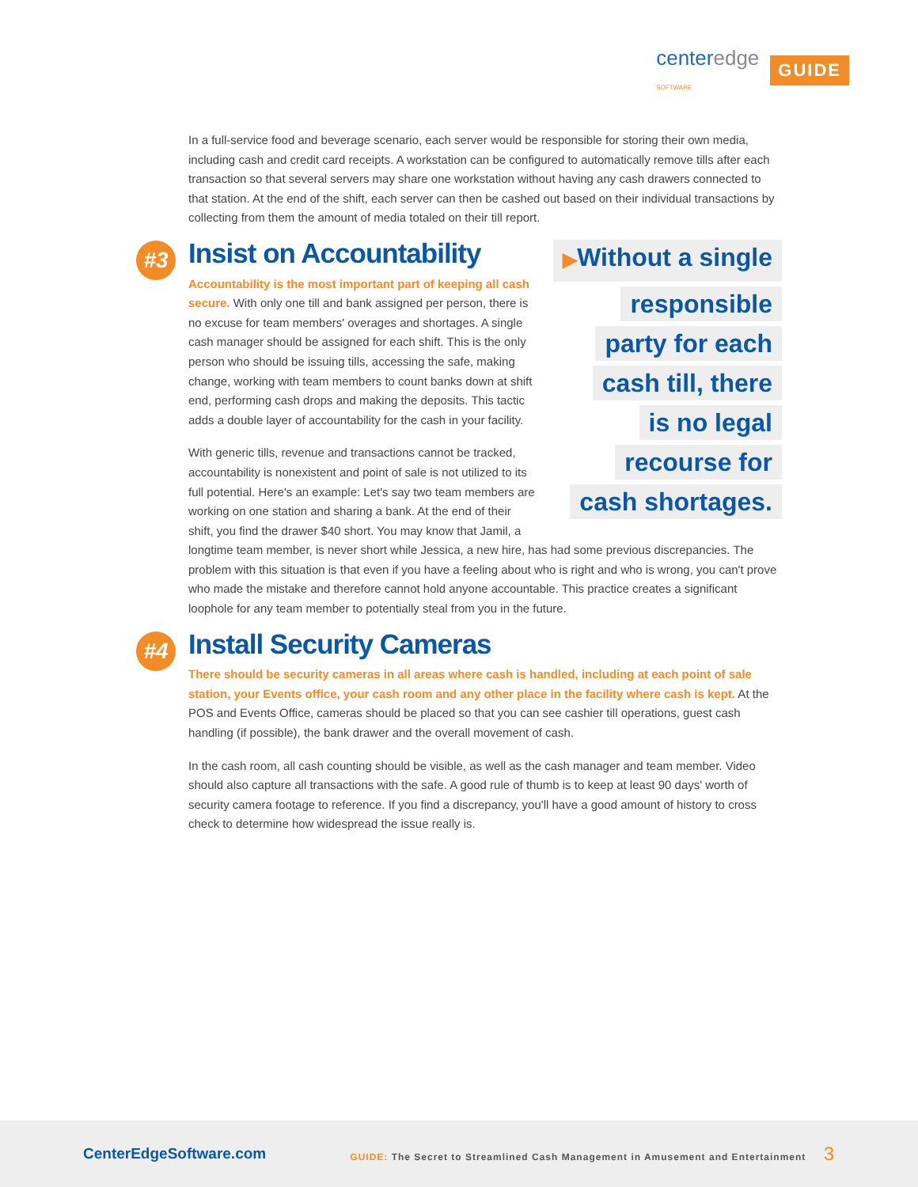centeredge
SOFTWARE
GUIDE
In a full-service food and beverage scenario, each server would be responsible for storing their own media, including cash and credit card receipts. A workstation can be configured to automatically remove tills after each transaction so that several servers may share one workstation without having any cash drawers connected to that station. At the end of the shift, each server can then be cashed out based on their individual transactions by collecting from them the amount of media totaled on their till report.
▶Without a single responsible party for each cash till, there is no legal recourse for cash shortages.
#3 Insist on Accountability
Accountability is the most important part of keeping all cash secure. With only one till and bank assigned per person, there is no excuse for team members' overages and shortages. A single cash manager should be assigned for each shift. This is the only person who should be issuing tills, accessing the safe, making change, working with team members to count banks down at shift end, performing cash drops and making the deposits. This tactic adds a double layer of accountability for the cash in your facility.
With generic tills, revenue and transactions cannot be tracked, accountability is nonexistent and point of sale is not utilized to its full potential. Here's an example: Let's say two team members are working on one station and sharing a bank. At the end of their shift, you find the drawer $40 short. You may know that Jamil, a longtime team member, is never short while Jessica, a new hire, has had some previous discrepancies. The problem with this situation is that even if you have a feeling about who is right and who is wrong, you can't prove who made the mistake and therefore cannot hold anyone accountable. This practice creates a significant loophole for any team member to potentially steal from you in the future.
#4 Install Security Cameras
There should be security cameras in all areas where cash is handled, including at each point of sale station, your Events office, your cash room and any other place in the facility where cash is kept. At the POS and Events Office, cameras should be placed so that you can see cashier till operations, guest cash handling (if possible), the bank drawer and the overall movement of cash.
In the cash room, all cash counting should be visible, as well as the cash manager and team member. Video should also capture all transactions with the safe. A good rule of thumb is to keep at least 90 days' worth of security camera footage to reference. If you find a discrepancy, you'll have a good amount of history to cross check to determine how widespread the issue really is.
CenterEdgeSoftware.com
GUIDE: The Secret to Streamlined Cash Management in Amusement and Entertainment 3